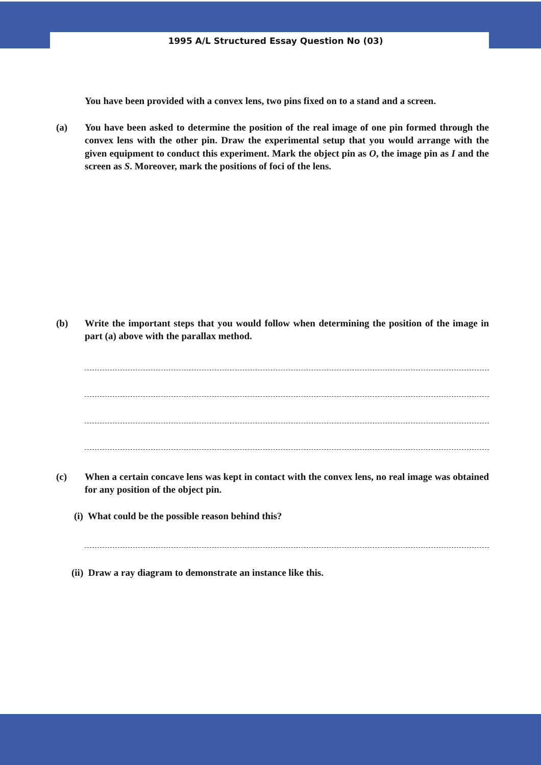1995 A/L Structured Essay Question No (03)
You have been provided with a convex lens, two pins fixed on to a stand and a screen.
(a) You have been asked to determine the position of the real image of one pin formed through the convex lens with the other pin. Draw the experimental setup that you would arrange with the given equipment to conduct this experiment. Mark the object pin as O, the image pin as I and the screen as S. Moreover, mark the positions of foci of the lens.
(b) Write the important steps that you would follow when determining the position of the image in part (a) above with the parallax method.
(c) When a certain concave lens was kept in contact with the convex lens, no real image was obtained for any position of the object pin.
(i) What could be the possible reason behind this?
(ii) Draw a ray diagram to demonstrate an instance like this.